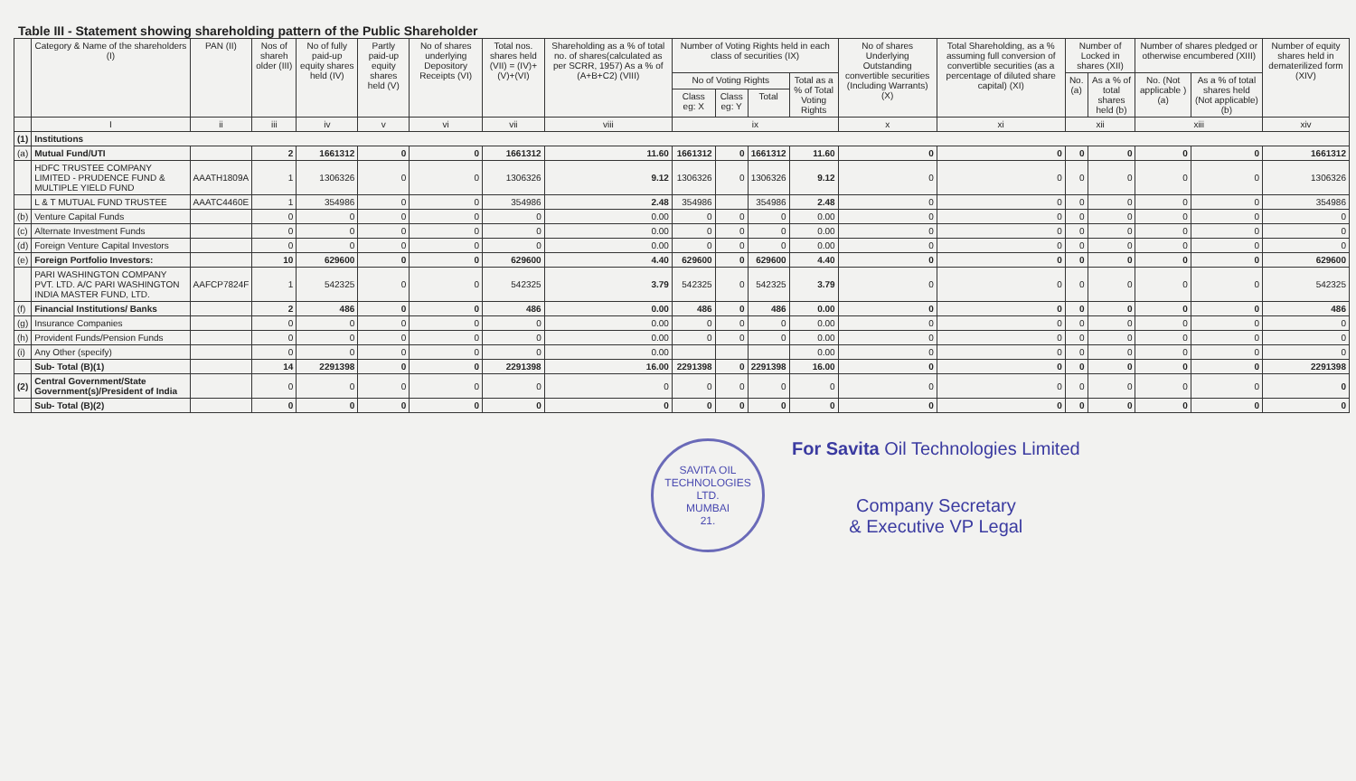Table III - Statement showing shareholding pattern of the Public Shareholder
| | Category & Name of the shareholders (I) | PAN (II) | Nos of shareh older (III) | No of fully paid-up equity shares held (IV) | Partly paid-up equity shares held (V) | No of shares underlying Depository Receipts (VI) | Total nos. shares held (VII) = (IV)+(V)+(VI) | Shareholding as a % of total no. of shares(calculated as per SCRR, 1957) As a % of (A+B+C2) (VIII) | Number of Voting Rights held in each class of securities (IX) | | | | No of shares Underlying Outstanding convertible securities (Including Warrants) (X) | Total Shareholding, as a % assuming full conversion of convertible securities (as a percentage of diluted share capital) (XI) | Number of Locked in shares (XII) | | Number of shares pledged or otherwise encumbered (XIII) | | Number of equity shares held in dematerilized form (XIV) |
| --- | --- | --- | --- | --- | --- | --- | --- | --- | --- | --- | --- | --- | --- | --- | --- | --- | --- | --- | --- |
| | | | | | | | | | No of Voting Rights | | | Total as a % of Total Voting Rights | | | No. (a) | As a % of total shares held (b) | No. (Not applicable ) (a) | As a % of total shares held (Not applicable)(b) | |
| | | | | | | | | | Class eg: X | Class eg: Y | Total | | | | | | | | |
| | I | ii | iii | iv | v | vi | vii | viii | ix | | | | x | xi | xii | | xiii | | xiv |
| (1) | Institutions | | | | | | | | | | | | | | | | | | |
| (a) | Mutual Fund/UTI | | 2 | 1661312 | 0 | 0 | 1661312 | 11.60 | 1661312 | 0 | 1661312 | 11.60 | 0 | 0 | 0 | 0 | 0 | 0 | 1661312 |
| | HDFC TRUSTEE COMPANY LIMITED - PRUDENCE FUND & MULTIPLE YIELD FUND | AAATH1809A | 1 | 1306326 | 0 | 0 | 1306326 | 9.12 | 1306326 | 0 | 1306326 | 9.12 | 0 | 0 | 0 | 0 | 0 | 0 | 1306326 |
| | L & T MUTUAL FUND TRUSTEE | AAATC4460E | 1 | 354986 | 0 | 0 | 354986 | 2.48 | 354986 | | 354986 | 2.48 | 0 | 0 | 0 | 0 | 0 | 0 | 354986 |
| (b) | Venture Capital Funds | | 0 | 0 | 0 | 0 | 0 | 0.00 | 0 | 0 | 0 | 0.00 | 0 | 0 | 0 | 0 | 0 | 0 | 0 |
| (c) | Alternate Investment Funds | | 0 | 0 | 0 | 0 | 0 | 0.00 | 0 | 0 | 0 | 0.00 | 0 | 0 | 0 | 0 | 0 | 0 | 0 |
| (d) | Foreign Venture Capital Investors | | 0 | 0 | 0 | 0 | 0 | 0.00 | 0 | 0 | 0 | 0.00 | 0 | 0 | 0 | 0 | 0 | 0 | 0 |
| (e) | Foreign Portfolio Investors: | | 10 | 629600 | 0 | 0 | 629600 | 4.40 | 629600 | 0 | 629600 | 4.40 | 0 | 0 | 0 | 0 | 0 | 0 | 629600 |
| | PARI WASHINGTON COMPANY PVT. LTD. A/C PARI WASHINGTON INDIA MASTER FUND, LTD. | AAFCP7824F | 1 | 542325 | 0 | 0 | 542325 | 3.79 | 542325 | 0 | 542325 | 3.79 | 0 | 0 | 0 | 0 | 0 | 0 | 542325 |
| (f) | Financial Institutions/ Banks | | 2 | 486 | 0 | 0 | 486 | 0.00 | 486 | 0 | 486 | 0.00 | 0 | 0 | 0 | 0 | 0 | 0 | 486 |
| (g) | Insurance Companies | | 0 | 0 | 0 | 0 | 0 | 0.00 | 0 | 0 | 0 | 0.00 | 0 | 0 | 0 | 0 | 0 | 0 | 0 |
| (h) | Provident Funds/Pension Funds | | 0 | 0 | 0 | 0 | 0 | 0.00 | 0 | 0 | 0 | 0.00 | 0 | 0 | 0 | 0 | 0 | 0 | 0 |
| (i) | Any Other (specify) | | 0 | 0 | 0 | 0 | 0 | 0.00 | | | | 0.00 | 0 | 0 | 0 | 0 | 0 | 0 | 0 |
| | Sub- Total (B)(1) | | 14 | 2291398 | 0 | 0 | 2291398 | 16.00 | 2291398 | 0 | 2291398 | 16.00 | 0 | 0 | 0 | 0 | 0 | 0 | 2291398 |
| (2) | Central Government/State Government(s)/President of India | | 0 | 0 | 0 | 0 | 0 | 0 | 0 | 0 | 0 | 0 | 0 | 0 | 0 | 0 | 0 | 0 | 0 |
| | Sub- Total (B)(2) | | 0 | 0 | 0 | 0 | 0 | 0 | 0 | 0 | 0 | 0 | 0 | 0 | 0 | 0 | 0 | 0 | 0 |
SAVITA OIL TECHNOLOGIES LTD.
MUMBAI
21.
For Savita Oil Technologies Limited
Company Secretary
& Executive VP Legal